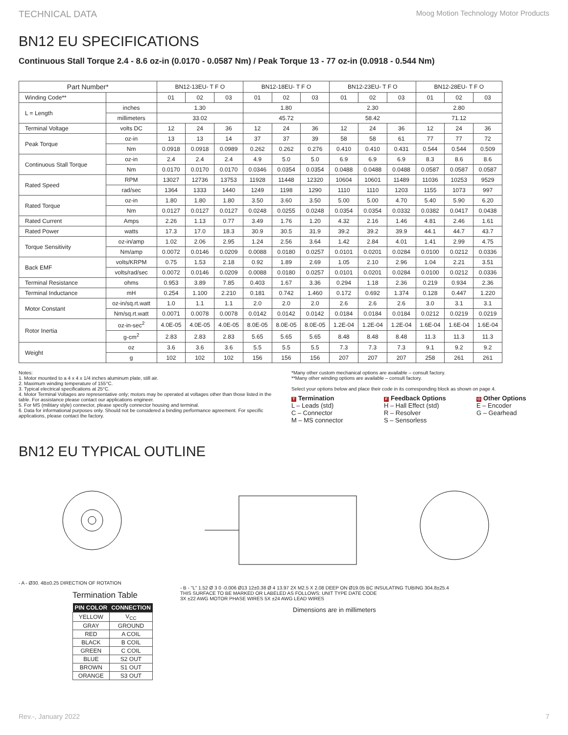TECHNICAL DATA Moog Motion Technology Motor Products
BN12 EU SPECIFICATIONS
Continuous Stall Torque 2.4 - 8.6 oz-in (0.0170 - 0.0587 Nm) / Peak Torque 13 - 77 oz-in (0.0918 - 0.544 Nm)
| Part Number* | | BN12-13EU- T F O | | | BN12-18EU- T F O | | | BN12-23EU- T F O | | | BN12-28EU- T F O | | |
| --- | --- | --- | --- | --- | --- | --- | --- | --- | --- | --- | --- | --- | --- |
| Winding Code** | | 01 | 02 | 03 | 01 | 02 | 03 | 01 | 02 | 03 | 01 | 02 | 03 |
| L = Length | inches | 1.30 | | | 1.80 | | | 2.30 | | | 2.80 | | |
| | millimeters | 33.02 | | | 45.72 | | | 58.42 | | | 71.12 | | |
| Terminal Voltage | volts DC | 12 | 24 | 36 | 12 | 24 | 36 | 12 | 24 | 36 | 12 | 24 | 36 |
| Peak Torque | oz-in | 13 | 13 | 14 | 37 | 37 | 39 | 58 | 58 | 61 | 77 | 77 | 72 |
| | Nm | 0.0918 | 0.0918 | 0.0989 | 0.262 | 0.262 | 0.276 | 0.410 | 0.410 | 0.431 | 0.544 | 0.544 | 0.509 |
| Continuous Stall Torque | oz-in | 2.4 | 2.4 | 2.4 | 4.9 | 5.0 | 5.0 | 6.9 | 6.9 | 6.9 | 8.3 | 8.6 | 8.6 |
| | Nm | 0.0170 | 0.0170 | 0.0170 | 0.0346 | 0.0354 | 0.0354 | 0.0488 | 0.0488 | 0.0488 | 0.0587 | 0.0587 | 0.0587 |
| Rated Speed | RPM | 13027 | 12736 | 13753 | 11928 | 11448 | 12320 | 10604 | 10601 | 11489 | 11036 | 10253 | 9529 |
| | rad/sec | 1364 | 1333 | 1440 | 1249 | 1198 | 1290 | 1110 | 1110 | 1203 | 1155 | 1073 | 997 |
| Rated Torque | oz-in | 1.80 | 1.80 | 1.80 | 3.50 | 3.60 | 3.50 | 5.00 | 5.00 | 4.70 | 5.40 | 5.90 | 6.20 |
| | Nm | 0.0127 | 0.0127 | 0.0127 | 0.0248 | 0.0255 | 0.0248 | 0.0354 | 0.0354 | 0.0332 | 0.0382 | 0.0417 | 0.0438 |
| Rated Current | Amps | 2.26 | 1.13 | 0.77 | 3.49 | 1.76 | 1.20 | 4.32 | 2.16 | 1.46 | 4.81 | 2.46 | 1.61 |
| Rated Power | watts | 17.3 | 17.0 | 18.3 | 30.9 | 30.5 | 31.9 | 39.2 | 39.2 | 39.9 | 44.1 | 44.7 | 43.7 |
| Torque Sensitivity | oz-in/amp | 1.02 | 2.06 | 2.95 | 1.24 | 2.56 | 3.64 | 1.42 | 2.84 | 4.01 | 1.41 | 2.99 | 4.75 |
| | Nm/amp | 0.0072 | 0.0146 | 0.0209 | 0.0088 | 0.0180 | 0.0257 | 0.0101 | 0.0201 | 0.0284 | 0.0100 | 0.0212 | 0.0336 |
| Back EMF | volts/KRPM | 0.75 | 1.53 | 2.18 | 0.92 | 1.89 | 2.69 | 1.05 | 2.10 | 2.96 | 1.04 | 2.21 | 3.51 |
| | volts/rad/sec | 0.0072 | 0.0146 | 0.0209 | 0.0088 | 0.0180 | 0.0257 | 0.0101 | 0.0201 | 0.0284 | 0.0100 | 0.0212 | 0.0336 |
| Terminal Resistance | ohms | 0.953 | 3.89 | 7.85 | 0.403 | 1.67 | 3.36 | 0.294 | 1.18 | 2.36 | 0.219 | 0.934 | 2.36 |
| Terminal Inductance | mH | 0.254 | 1.100 | 2.210 | 0.181 | 0.742 | 1.460 | 0.172 | 0.692 | 1.374 | 0.128 | 0.447 | 1.220 |
| Motor Constant | oz-in/sq.rt.watt | 1.0 | 1.1 | 1.1 | 2.0 | 2.0 | 2.0 | 2.6 | 2.6 | 2.6 | 3.0 | 3.1 | 3.1 |
| | Nm/sq.rt.watt | 0.0071 | 0.0078 | 0.0078 | 0.0142 | 0.0142 | 0.0142 | 0.0184 | 0.0184 | 0.0184 | 0.0212 | 0.0219 | 0.0219 |
| Rotor Inertia | oz-in-sec<sup>2</sup> | 4.0E-05 | 4.0E-05 | 4.0E-05 | 8.0E-05 | 8.0E-05 | 8.0E-05 | 1.2E-04 | 1.2E-04 | 1.2E-04 | 1.6E-04 | 1.6E-04 | 1.6E-04 |
| | g-cm<sup>2</sup> | 2.83 | 2.83 | 2.83 | 5.65 | 5.65 | 5.65 | 8.48 | 8.48 | 8.48 | 11.3 | 11.3 | 11.3 |
| Weight | oz | 3.6 | 3.6 | 3.6 | 5.5 | 5.5 | 5.5 | 7.3 | 7.3 | 7.3 | 9.1 | 9.2 | 9.2 |
| | g | 102 | 102 | 102 | 156 | 156 | 156 | 207 | 207 | 207 | 258 | 261 | 261 |
Notes:
1. Motor mounted to a 4 x 4 x 1/4 inches aluminum plate, still air.
2. Maximum winding temperature of 155°C.
3. Typical electrical specifications at 25°C.
4. Motor Terminal Voltages are representative only; motors may be operated at voltages other than those listed in the table. For assistance please contact our applications engineer.
5. For MS (military style) connector, please specify connector housing and terminal.
6. Data for informational purposes only. Should not be considered a binding performance agreement. For specific applications, please contact the factory.
*Many other custom mechanical options are available – consult factory.
**Many other winding options are available – consult factory.
Select your options below and place their code in its corresponding block as shown on page 4.
T Termination
L – Leads (std)
C – Connector
M – MS connector
F Feedback Options
H – Hall Effect (std)
R – Resolver
S – Sensorless
O Other Options
E – Encoder
G – Gearhead
BN12 EU TYPICAL OUTLINE
- A - Ø30. 4B±0.25 DIRECTION OF ROTATION
Termination Table
| PIN COLOR | CONNECTION |
| --- | --- |
| YELLOW | V<sub>CC</sub> |
| GRAY | GROUND |
| RED | A COIL |
| BLACK | B COIL |
| GREEN | C COIL |
| BLUE | S2 OUT |
| BROWN | S1 OUT |
| ORANGE | S3 OUT |
- B - "L" 1.52 Ø 3 0 -0.006 Ø13 12±0.38 Ø 4 13.97 2X M2.5 X 2.08 DEEP ON Ø19.05 BC INSULATING TUBING 304.8±25.4
THIS SURFACE TO BE MARKED OR LABELED AS FOLLOWS: UNIT TYPE DATE CODE
3X ±22 AWG MOTOR PHASE WIRES 5X ±24 AWG LEAD WIRES
Dimensions are in millimeters
Rev.-, January 2022 7